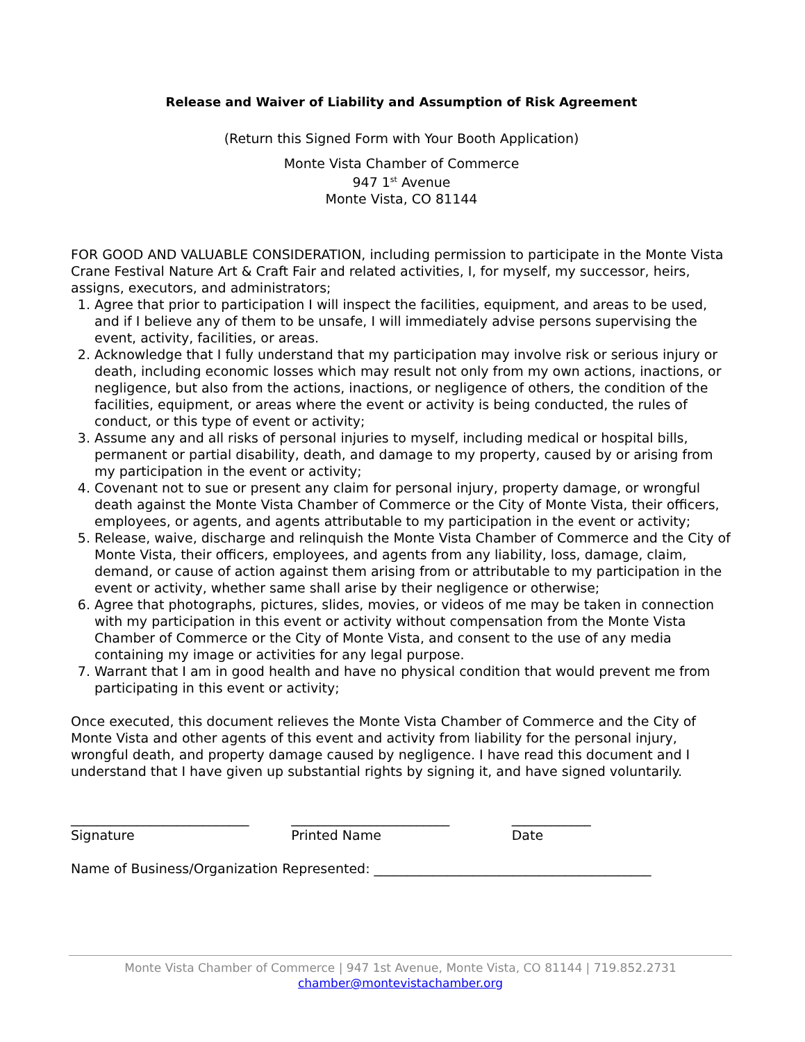Release and Waiver of Liability and Assumption of Risk Agreement
(Return this Signed Form with Your Booth Application)
Monte Vista Chamber of Commerce
947 1<sup>st</sup> Avenue
Monte Vista, CO 81144
FOR GOOD AND VALUABLE CONSIDERATION, including permission to participate in the Monte Vista Crane Festival Nature Art & Craft Fair and related activities, I, for myself, my successor, heirs, assigns, executors, and administrators;
1. Agree that prior to participation I will inspect the facilities, equipment, and areas to be used, and if I believe any of them to be unsafe, I will immediately advise persons supervising the event, activity, facilities, or areas.
2. Acknowledge that I fully understand that my participation may involve risk or serious injury or death, including economic losses which may result not only from my own actions, inactions, or negligence, but also from the actions, inactions, or negligence of others, the condition of the facilities, equipment, or areas where the event or activity is being conducted, the rules of conduct, or this type of event or activity;
3. Assume any and all risks of personal injuries to myself, including medical or hospital bills, permanent or partial disability, death, and damage to my property, caused by or arising from my participation in the event or activity;
4. Covenant not to sue or present any claim for personal injury, property damage, or wrongful death against the Monte Vista Chamber of Commerce or the City of Monte Vista, their officers, employees, or agents, and agents attributable to my participation in the event or activity;
5. Release, waive, discharge and relinquish the Monte Vista Chamber of Commerce and the City of Monte Vista, their officers, employees, and agents from any liability, loss, damage, claim, demand, or cause of action against them arising from or attributable to my participation in the event or activity, whether same shall arise by their negligence or otherwise;
6. Agree that photographs, pictures, slides, movies, or videos of me may be taken in connection with my participation in this event or activity without compensation from the Monte Vista Chamber of Commerce or the City of Monte Vista, and consent to the use of any media containing my image or activities for any legal purpose.
7. Warrant that I am in good health and have no physical condition that would prevent me from participating in this event or activity;
Once executed, this document relieves the Monte Vista Chamber of Commerce and the City of Monte Vista and other agents of this event and activity from liability for the personal injury, wrongful death, and property damage caused by negligence. I have read this document and I understand that I have given up substantial rights by signing it, and have signed voluntarily.
___________________________
Signature
________________________
Printed Name
____________
Date
Name of Business/Organization Represented: __________________________________________
Monte Vista Chamber of Commerce | 947 1st Avenue, Monte Vista, CO 81144 | 719.852.2731
chamber@montevistachamber.org